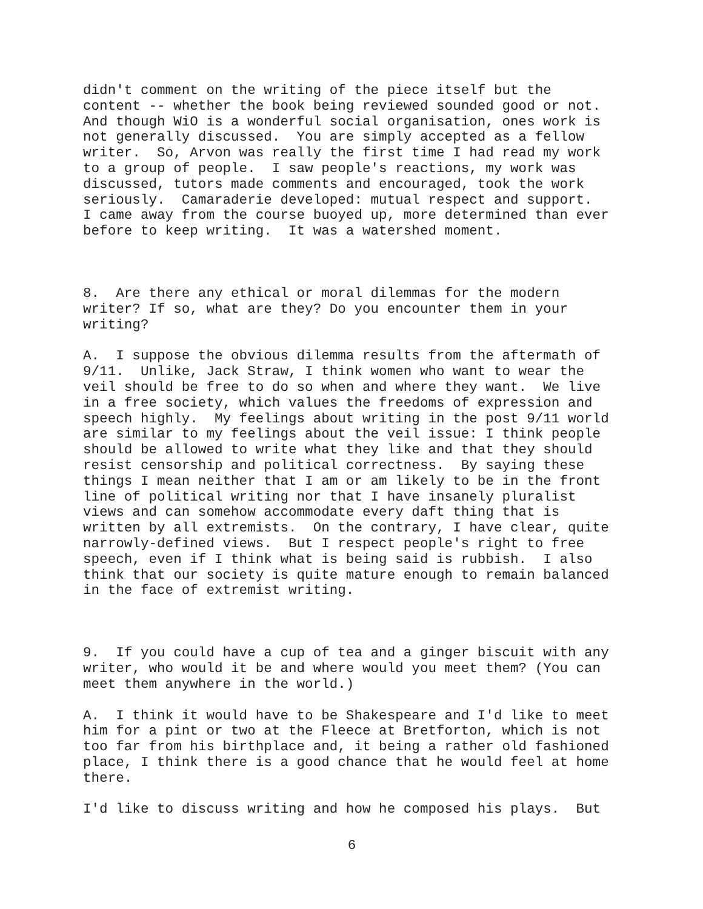didn't comment on the writing of the piece itself but the content -- whether the book being reviewed sounded good or not. And though WiO is a wonderful social organisation, ones work is not generally discussed. You are simply accepted as a fellow writer. So, Arvon was really the first time I had read my work to a group of people. I saw people's reactions, my work was discussed, tutors made comments and encouraged, took the work seriously. Camaraderie developed: mutual respect and support. I came away from the course buoyed up, more determined than ever before to keep writing. It was a watershed moment.
8. Are there any ethical or moral dilemmas for the modern writer? If so, what are they? Do you encounter them in your writing?
A. I suppose the obvious dilemma results from the aftermath of 9/11. Unlike, Jack Straw, I think women who want to wear the veil should be free to do so when and where they want. We live in a free society, which values the freedoms of expression and speech highly. My feelings about writing in the post 9/11 world are similar to my feelings about the veil issue: I think people should be allowed to write what they like and that they should resist censorship and political correctness. By saying these things I mean neither that I am or am likely to be in the front line of political writing nor that I have insanely pluralist views and can somehow accommodate every daft thing that is written by all extremists. On the contrary, I have clear, quite narrowly-defined views. But I respect people's right to free speech, even if I think what is being said is rubbish. I also think that our society is quite mature enough to remain balanced in the face of extremist writing.
9. If you could have a cup of tea and a ginger biscuit with any writer, who would it be and where would you meet them? (You can meet them anywhere in the world.)
A. I think it would have to be Shakespeare and I'd like to meet him for a pint or two at the Fleece at Bretforton, which is not too far from his birthplace and, it being a rather old fashioned place, I think there is a good chance that he would feel at home there.
I'd like to discuss writing and how he composed his plays. But
6